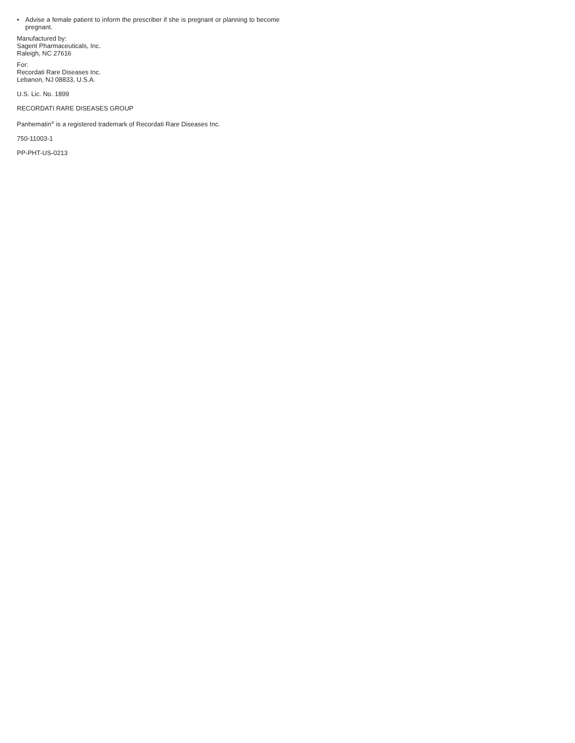• Advise a female patient to inform the prescriber if she is pregnant or planning to become pregnant.
Manufactured by:
Sagent Pharmaceuticals, Inc.
Raleigh, NC 27616
For:
Recordati Rare Diseases Inc.
Lebanon, NJ 08833, U.S.A.
U.S. Lic. No. 1899
RECORDATI RARE DISEASES GROUP
Panhematin<sup>®</sup> is a registered trademark of Recordati Rare Diseases Inc.
750-11003-1
PP-PHT-US-0213